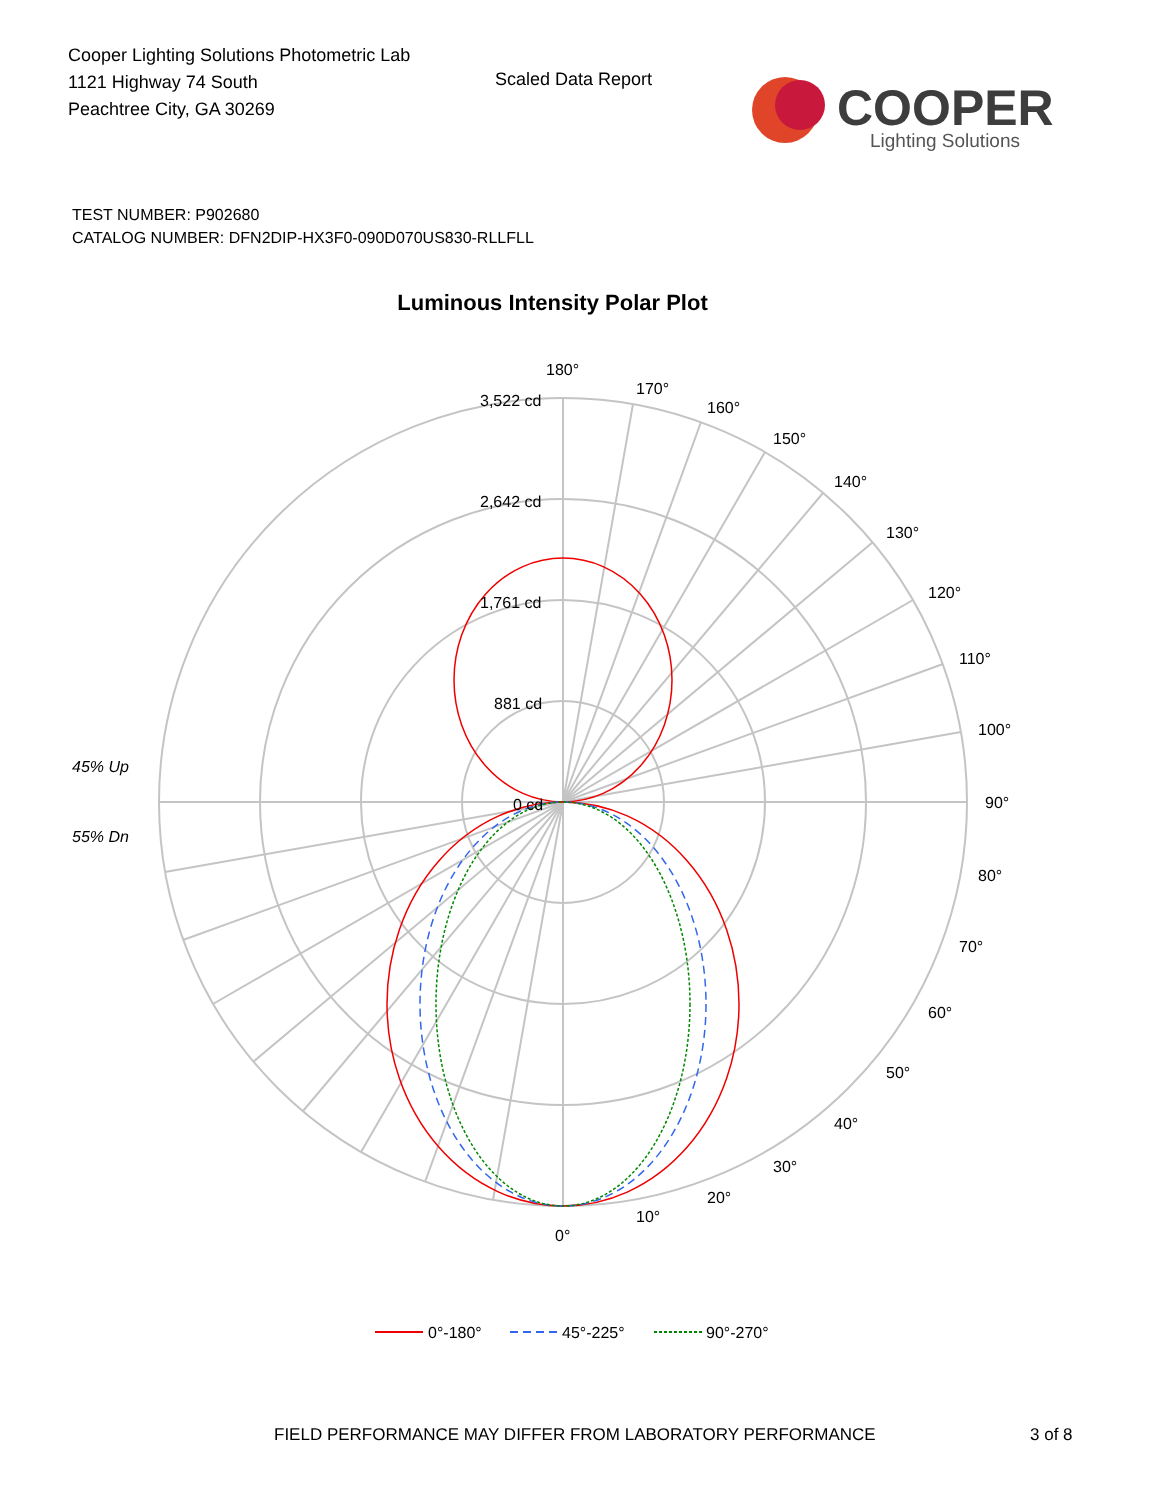Cooper Lighting Solutions Photometric Lab
1121 Highway 74 South
Peachtree City, GA 30269
Scaled Data Report
COOPER
Lighting Solutions
TEST NUMBER: P902680
CATALOG NUMBER: DFN2DIP-HX3F0-090D070US830-RLLFLL
Luminous Intensity Polar Plot
3,522 cd
2,642 cd
1,761 cd
881 cd
0 cd
180°
170°
160°
150°
140°
130°
120°
110°
100°
90°
80°
70°
60°
50°
40°
30°
20°
10°
0°
45% Up
55% Dn
0°-180°
45°-225°
90°-270°
FIELD PERFORMANCE MAY DIFFER FROM LABORATORY PERFORMANCE
3 of 8